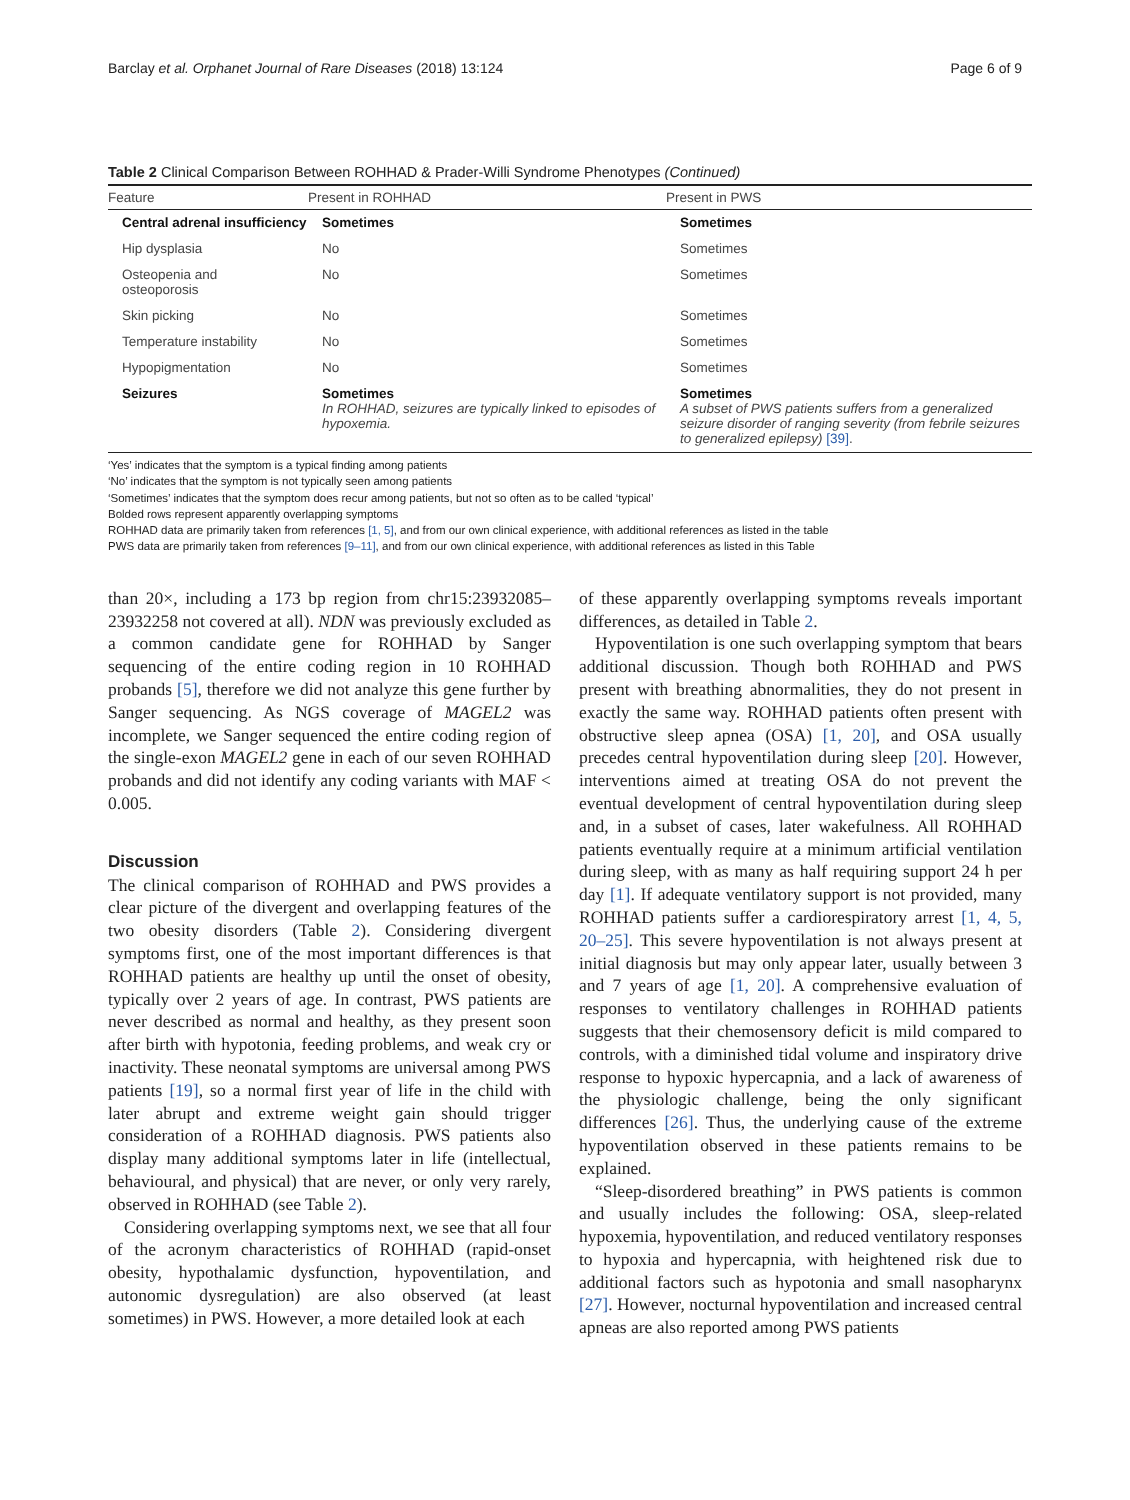Barclay et al. Orphanet Journal of Rare Diseases (2018) 13:124 Page 6 of 9
Table 2 Clinical Comparison Between ROHHAD & Prader-Willi Syndrome Phenotypes (Continued)
| Feature | Present in ROHHAD | Present in PWS |
| --- | --- | --- |
| Central adrenal insufficiency | Sometimes | Sometimes |
| Hip dysplasia | No | Sometimes |
| Osteopenia and osteoporosis | No | Sometimes |
| Skin picking | No | Sometimes |
| Temperature instability | No | Sometimes |
| Hypopigmentation | No | Sometimes |
| Seizures | Sometimes In ROHHAD, seizures are typically linked to episodes of hypoxemia. | Sometimes A subset of PWS patients suffers from a generalized seizure disorder of ranging severity (from febrile seizures to generalized epilepsy) [39] . |
‘Yes’ indicates that the symptom is a typical finding among patients
‘No’ indicates that the symptom is not typically seen among patients
‘Sometimes’ indicates that the symptom does recur among patients, but not so often as to be called ‘typical’
Bolded rows represent apparently overlapping symptoms
ROHHAD data are primarily taken from references [1, 5], and from our own clinical experience, with additional references as listed in the table
PWS data are primarily taken from references [9–11], and from our own clinical experience, with additional references as listed in this Table
than 20×, including a 173 bp region from chr15:23932085–23932258 not covered at all). NDN was previously excluded as a common candidate gene for ROHHAD by Sanger sequencing of the entire coding region in 10 ROHHAD probands [5], therefore we did not analyze this gene further by Sanger sequencing. As NGS coverage of MAGEL2 was incomplete, we Sanger sequenced the entire coding region of the single-exon MAGEL2 gene in each of our seven ROHHAD probands and did not identify any coding variants with MAF < 0.005.
Discussion
The clinical comparison of ROHHAD and PWS provides a clear picture of the divergent and overlapping features of the two obesity disorders (Table 2). Considering divergent symptoms first, one of the most important differences is that ROHHAD patients are healthy up until the onset of obesity, typically over 2 years of age. In contrast, PWS patients are never described as normal and healthy, as they present soon after birth with hypotonia, feeding problems, and weak cry or inactivity. These neonatal symptoms are universal among PWS patients [19], so a normal first year of life in the child with later abrupt and extreme weight gain should trigger consideration of a ROHHAD diagnosis. PWS patients also display many additional symptoms later in life (intellectual, behavioural, and physical) that are never, or only very rarely, observed in ROHHAD (see Table 2).
Considering overlapping symptoms next, we see that all four of the acronym characteristics of ROHHAD (rapid-onset obesity, hypothalamic dysfunction, hypoventilation, and autonomic dysregulation) are also observed (at least sometimes) in PWS. However, a more detailed look at each
of these apparently overlapping symptoms reveals important differences, as detailed in Table 2.
Hypoventilation is one such overlapping symptom that bears additional discussion. Though both ROHHAD and PWS present with breathing abnormalities, they do not present in exactly the same way. ROHHAD patients often present with obstructive sleep apnea (OSA) [1, 20], and OSA usually precedes central hypoventilation during sleep [20]. However, interventions aimed at treating OSA do not prevent the eventual development of central hypoventilation during sleep and, in a subset of cases, later wakefulness. All ROHHAD patients eventually require at a minimum artificial ventilation during sleep, with as many as half requiring support 24 h per day [1]. If adequate ventilatory support is not provided, many ROHHAD patients suffer a cardiorespiratory arrest [1, 4, 5, 20–25]. This severe hypoventilation is not always present at initial diagnosis but may only appear later, usually between 3 and 7 years of age [1, 20]. A comprehensive evaluation of responses to ventilatory challenges in ROHHAD patients suggests that their chemosensory deficit is mild compared to controls, with a diminished tidal volume and inspiratory drive response to hypoxic hypercapnia, and a lack of awareness of the physiologic challenge, being the only significant differences [26]. Thus, the underlying cause of the extreme hypoventilation observed in these patients remains to be explained.
“Sleep-disordered breathing” in PWS patients is common and usually includes the following: OSA, sleep-related hypoxemia, hypoventilation, and reduced ventilatory responses to hypoxia and hypercapnia, with heightened risk due to additional factors such as hypotonia and small nasopharynx [27]. However, nocturnal hypoventilation and increased central apneas are also reported among PWS patients